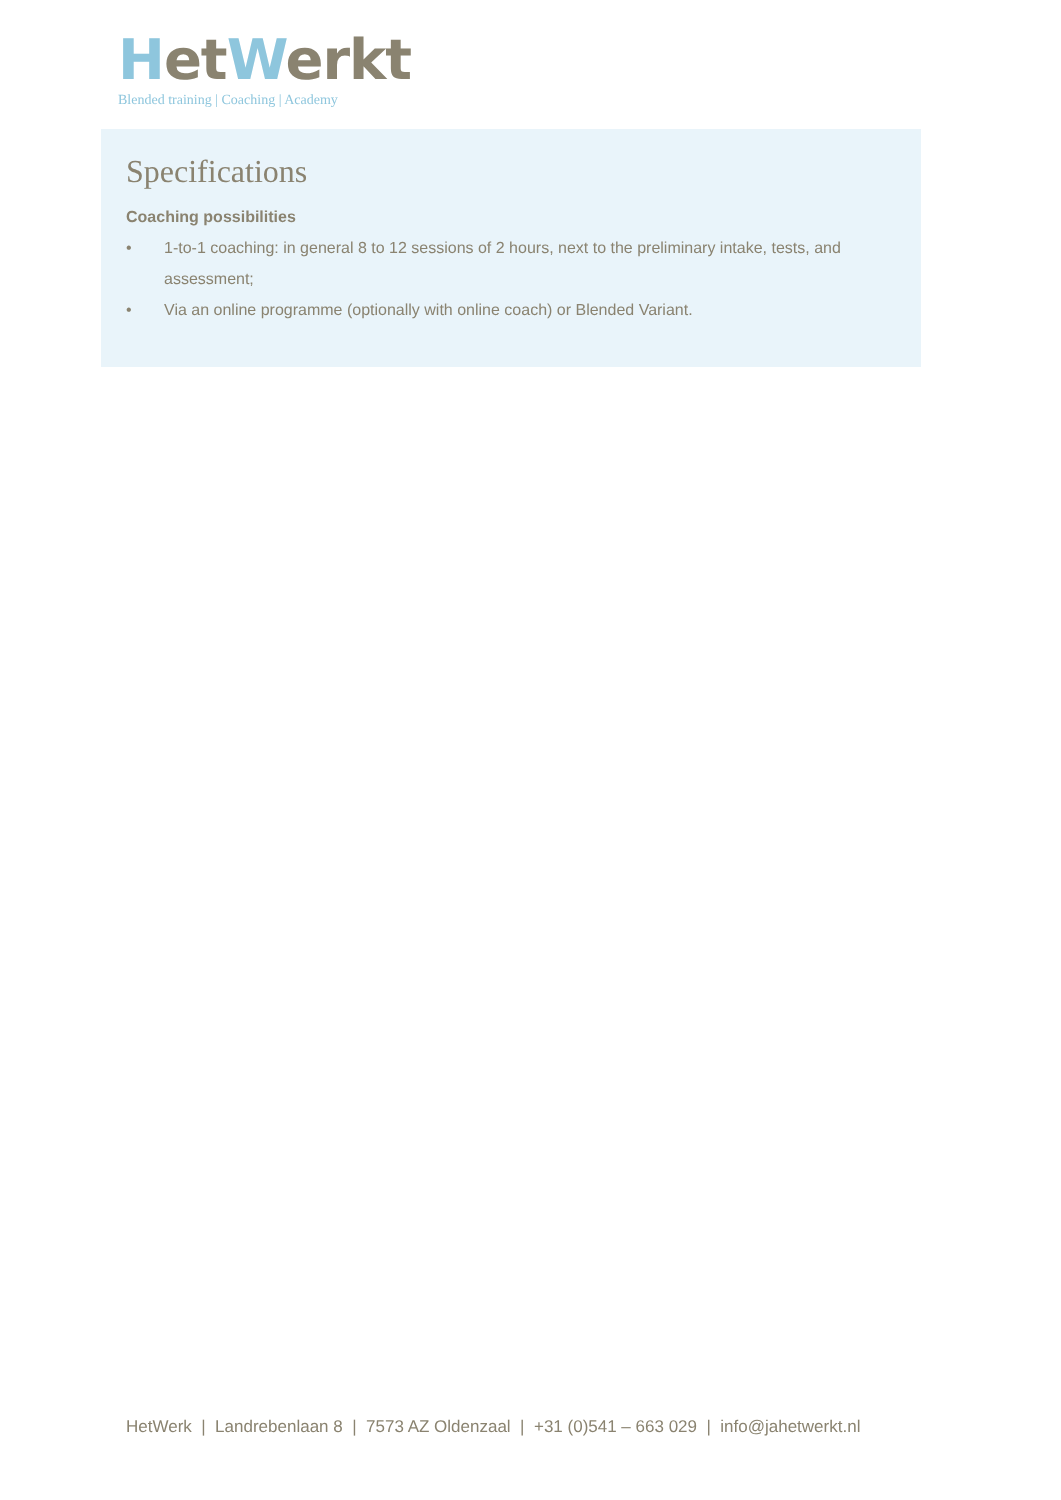Het Werkt
Blended training | Coaching | Academy
Specifications
Coaching possibilities
• 1-to-1 coaching: in general 8 to 12 sessions of 2 hours, next to the preliminary intake, tests, and assessment;
• Via an online programme (optionally with online coach) or Blended Variant.
HetWerk | Landrebenlaan 8 | 7573 AZ Oldenzaal | +31 (0)541 – 663 029 | info@jahetwerkt.nl